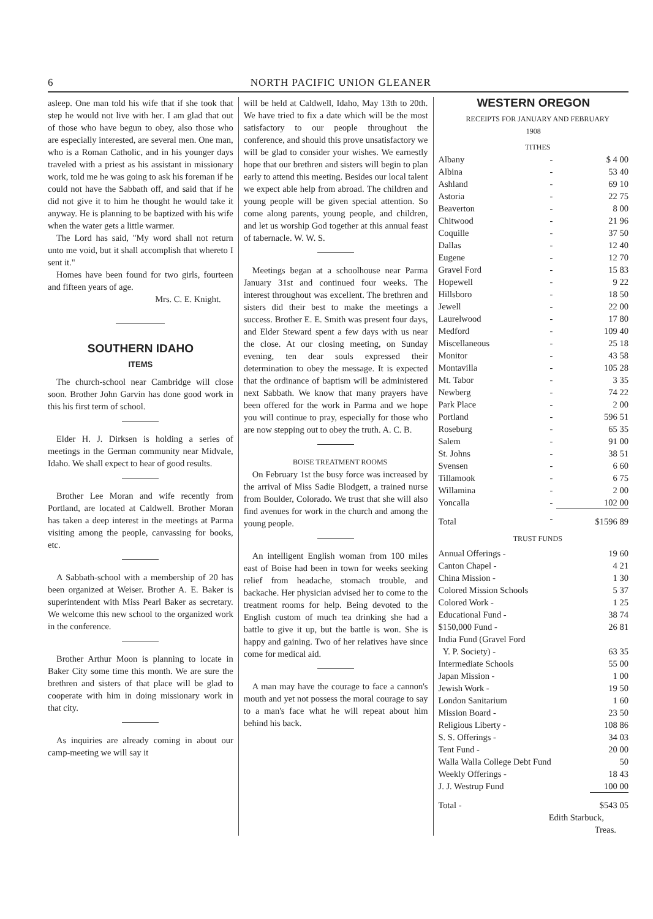6 NORTH PACIFIC UNION GLEANER
asleep. One man told his wife that if she took that step he would not live with her. I am glad that out of those who have begun to obey, also those who are especially interested, are several men. One man, who is a Roman Catholic, and in his younger days traveled with a priest as his assistant in missionary work, told me he was going to ask his foreman if he could not have the Sabbath off, and said that if he did not give it to him he thought he would take it anyway. He is planning to be baptized with his wife when the water gets a little warmer.
The Lord has said, "My word shall not return unto me void, but it shall accomplish that whereto I sent it."
Homes have been found for two girls, fourteen and fifteen years of age.
Mrs. C. E. Knight.
SOUTHERN IDAHO
ITEMS
The church-school near Cambridge will close soon. Brother John Garvin has done good work in this his first term of school.
Elder H. J. Dirksen is holding a series of meetings in the German community near Midvale, Idaho. We shall expect to hear of good results.
Brother Lee Moran and wife recently from Portland, are located at Caldwell. Brother Moran has taken a deep interest in the meetings at Parma visiting among the people, canvassing for books, etc.
A Sabbath-school with a membership of 20 has been organized at Weiser. Brother A. E. Baker is superintendent with Miss Pearl Baker as secretary. We welcome this new school to the organized work in the conference.
Brother Arthur Moon is planning to locate in Baker City some time this month. We are sure the brethren and sisters of that place will be glad to cooperate with him in doing missionary work in that city.
As inquiries are already coming in about our camp-meeting we will say it
will be held at Caldwell, Idaho, May 13th to 20th. We have tried to fix a date which will be the most satisfactory to our people throughout the conference, and should this prove unsatisfactory we will be glad to consider your wishes. We earnestly hope that our brethren and sisters will begin to plan early to attend this meeting. Besides our local talent we expect able help from abroad. The children and young people will be given special attention. So come along parents, young people, and children, and let us worship God together at this annual feast of tabernacle. W. W. S.
Meetings began at a schoolhouse near Parma January 31st and continued four weeks. The interest throughout was excellent. The brethren and sisters did their best to make the meetings a success. Brother E. E. Smith was present four days, and Elder Steward spent a few days with us near the close. At our closing meeting, on Sunday evening, ten dear souls expressed their determination to obey the message. It is expected that the ordinance of baptism will be administered next Sabbath. We know that many prayers have been offered for the work in Parma and we hope you will continue to pray, especially for those who are now stepping out to obey the truth. A. C. B.
BOISE TREATMENT ROOMS
On February 1st the busy force was increased by the arrival of Miss Sadie Blodgett, a trained nurse from Boulder, Colorado. We trust that she will also find avenues for work in the church and among the young people.
An intelligent English woman from 100 miles east of Boise had been in town for weeks seeking relief from headache, stomach trouble, and backache. Her physician advised her to come to the treatment rooms for help. Being devoted to the English custom of much tea drinking she had a battle to give it up, but the battle is won. She is happy and gaining. Two of her relatives have since come for medical aid.
A man may have the courage to face a cannon's mouth and yet not possess the moral courage to say to a man's face what he will repeat about him behind his back.
WESTERN OREGON
RECEIPTS FOR JANUARY AND FEBRUARY
1908
TITHES
| Albany | - | $ 4 00 |
| Albina | - | 53 40 |
| Ashland | - | 69 10 |
| Astoria | - | 22 75 |
| Beaverton | - | 8 00 |
| Chitwood | - | 21 96 |
| Coquille | - | 37 50 |
| Dallas | - | 12 40 |
| Eugene | - | 12 70 |
| Gravel Ford | - | 15 83 |
| Hopewell | - | 9 22 |
| Hillsboro | - | 18 50 |
| Jewell | - | 22 00 |
| Laurelwood | - | 17 80 |
| Medford | - | 109 40 |
| Miscellaneous | - | 25 18 |
| Monitor | - | 43 58 |
| Montavilla | - | 105 28 |
| Mt. Tabor | - | 3 35 |
| Newberg | - | 74 22 |
| Park Place | - | 2 00 |
| Portland | - | 596 51 |
| Roseburg | - | 65 35 |
| Salem | - | 91 00 |
| St. Johns | - | 38 51 |
| Svensen | - | 6 60 |
| Tillamook | - | 6 75 |
| Willamina | - | 2 00 |
| Yoncalla | - | 102 00 |
| Total | - | $1596 89 |
TRUST FUNDS
| Annual Offerings - | 19 60 |
| Canton Chapel - | 4 21 |
| China Mission - | 1 30 |
| Colored Mission Schools | 5 37 |
| Colored Work - | 1 25 |
| Educational Fund - | 38 74 |
| $150,000 Fund - | 26 81 |
| India Fund (Gravel Ford | |
| Y. P. Society) - | 63 35 |
| Intermediate Schools | 55 00 |
| Japan Mission - | 1 00 |
| Jewish Work - | 19 50 |
| London Sanitarium | 1 60 |
| Mission Board - | 23 50 |
| Religious Liberty - | 108 86 |
| S. S. Offerings - | 34 03 |
| Tent Fund - | 20 00 |
| Walla Walla College Debt Fund | 50 |
| Weekly Offerings - | 18 43 |
| J. J. Westrup Fund | 100 00 |
| Total - | $543 05 |
Edith Starbuck,
Treas.